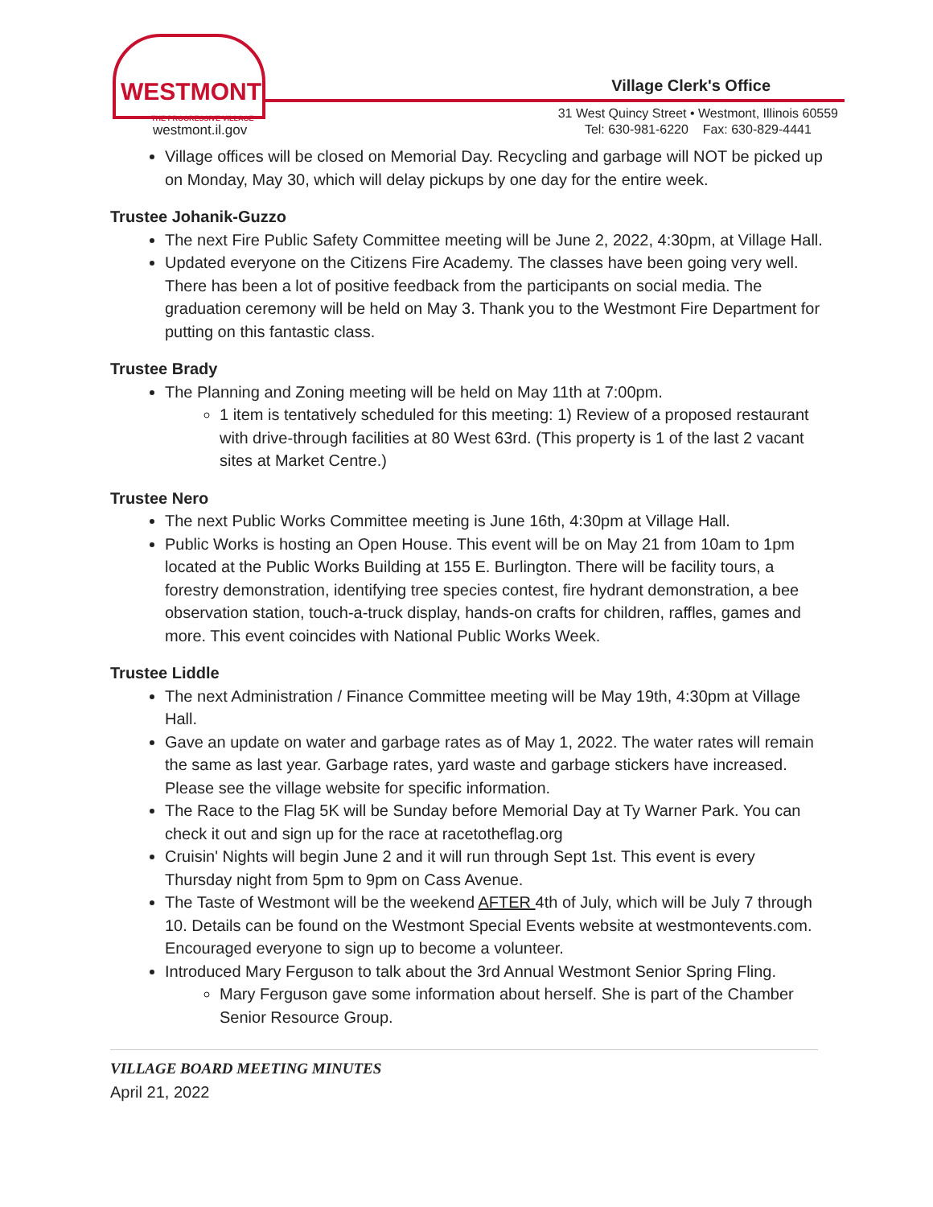WESTMONT
THE PROGRESSIVE VILLAGE
westmont.il.gov
Village Clerk's Office
31 West Quincy Street • Westmont, Illinois 60559
Tel: 630-981-6220 Fax: 630-829-4441
Village offices will be closed on Memorial Day. Recycling and garbage will NOT be picked up on Monday, May 30, which will delay pickups by one day for the entire week.
Trustee Johanik-Guzzo
The next Fire Public Safety Committee meeting will be June 2, 2022, 4:30pm, at Village Hall.
Updated everyone on the Citizens Fire Academy. The classes have been going very well. There has been a lot of positive feedback from the participants on social media. The graduation ceremony will be held on May 3. Thank you to the Westmont Fire Department for putting on this fantastic class.
Trustee Brady
The Planning and Zoning meeting will be held on May 11th at 7:00pm.
1 item is tentatively scheduled for this meeting: 1) Review of a proposed restaurant with drive-through facilities at 80 West 63rd. (This property is 1 of the last 2 vacant sites at Market Centre.)
Trustee Nero
The next Public Works Committee meeting is June 16th, 4:30pm at Village Hall.
Public Works is hosting an Open House. This event will be on May 21 from 10am to 1pm located at the Public Works Building at 155 E. Burlington. There will be facility tours, a forestry demonstration, identifying tree species contest, fire hydrant demonstration, a bee observation station, touch-a-truck display, hands-on crafts for children, raffles, games and more. This event coincides with National Public Works Week.
Trustee Liddle
The next Administration / Finance Committee meeting will be May 19th, 4:30pm at Village Hall.
Gave an update on water and garbage rates as of May 1, 2022. The water rates will remain the same as last year. Garbage rates, yard waste and garbage stickers have increased. Please see the village website for specific information.
The Race to the Flag 5K will be Sunday before Memorial Day at Ty Warner Park. You can check it out and sign up for the race at racetotheflag.org
Cruisin' Nights will begin June 2 and it will run through Sept 1st. This event is every Thursday night from 5pm to 9pm on Cass Avenue.
The Taste of Westmont will be the weekend AFTER 4th of July, which will be July 7 through 10. Details can be found on the Westmont Special Events website at westmontevents.com. Encouraged everyone to sign up to become a volunteer.
Introduced Mary Ferguson to talk about the 3rd Annual Westmont Senior Spring Fling.
Mary Ferguson gave some information about herself. She is part of the Chamber Senior Resource Group.
VILLAGE BOARD MEETING MINUTES
April 21, 2022